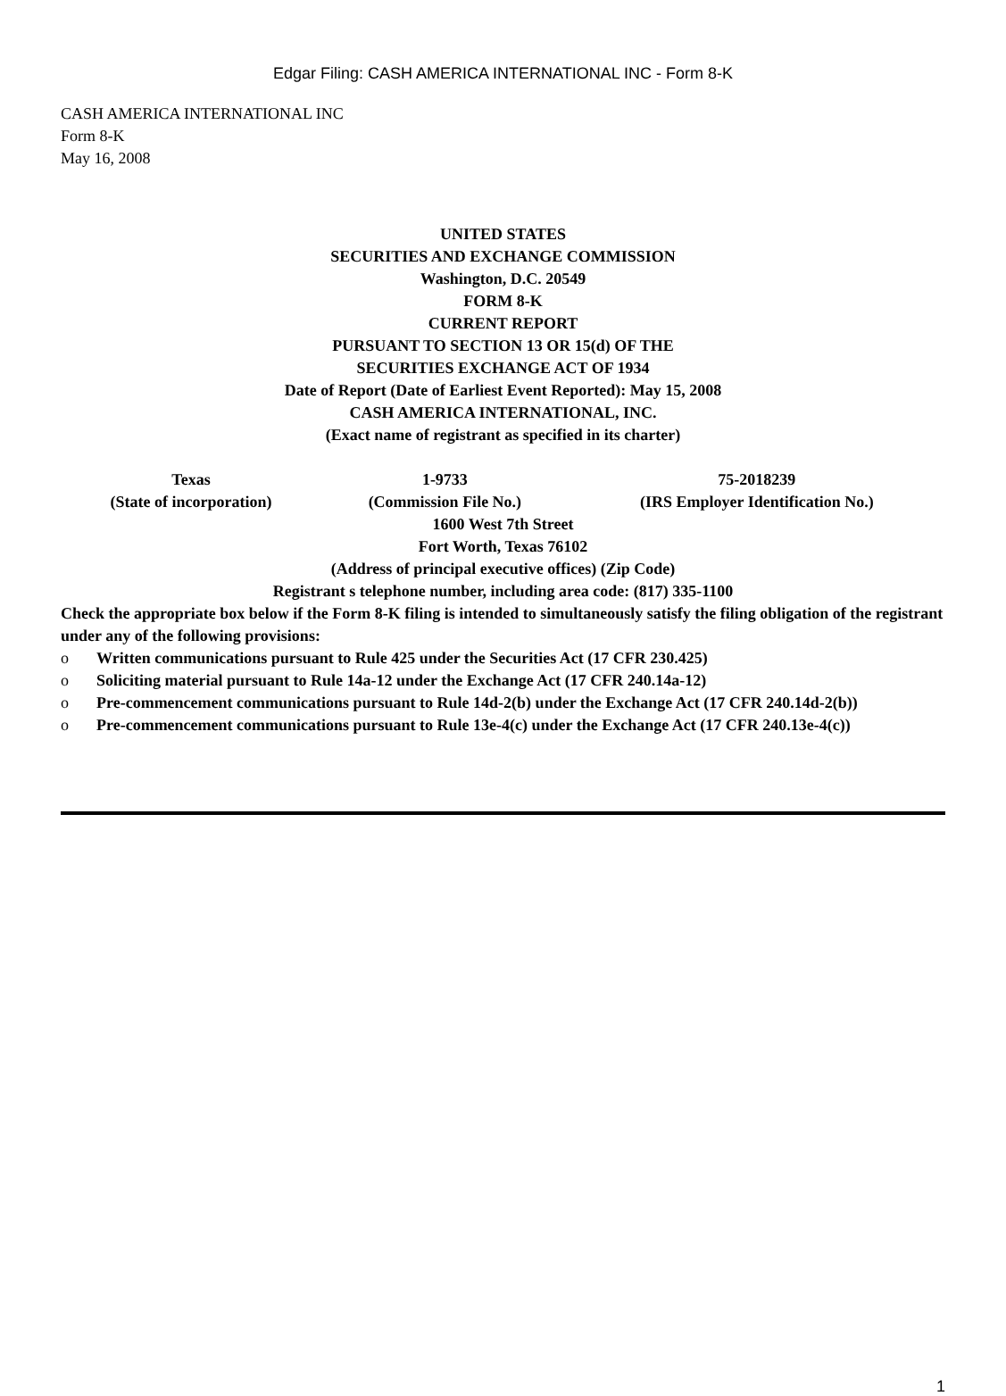Edgar Filing: CASH AMERICA INTERNATIONAL INC - Form 8-K
CASH AMERICA INTERNATIONAL INC
Form 8-K
May 16, 2008
UNITED STATES
SECURITIES AND EXCHANGE COMMISSION
Washington, D.C. 20549
FORM 8-K
CURRENT REPORT
PURSUANT TO SECTION 13 OR 15(d) OF THE
SECURITIES EXCHANGE ACT OF 1934
Date of Report (Date of Earliest Event Reported): May 15, 2008
CASH AMERICA INTERNATIONAL, INC.
(Exact name of registrant as specified in its charter)
| Texas | 1-9733 | 75-2018239 |
| (State of incorporation) | (Commission File No.) | (IRS Employer Identification No.) |
1600 West 7th Street
Fort Worth, Texas 76102
(Address of principal executive offices) (Zip Code)
Registrant s telephone number, including area code: (817) 335-1100
Check the appropriate box below if the Form 8-K filing is intended to simultaneously satisfy the filing obligation of the registrant under any of the following provisions:
o Written communications pursuant to Rule 425 under the Securities Act (17 CFR 230.425)
o Soliciting material pursuant to Rule 14a-12 under the Exchange Act (17 CFR 240.14a-12)
o Pre-commencement communications pursuant to Rule 14d-2(b) under the Exchange Act (17 CFR 240.14d-2(b))
o Pre-commencement communications pursuant to Rule 13e-4(c) under the Exchange Act (17 CFR 240.13e-4(c))
1